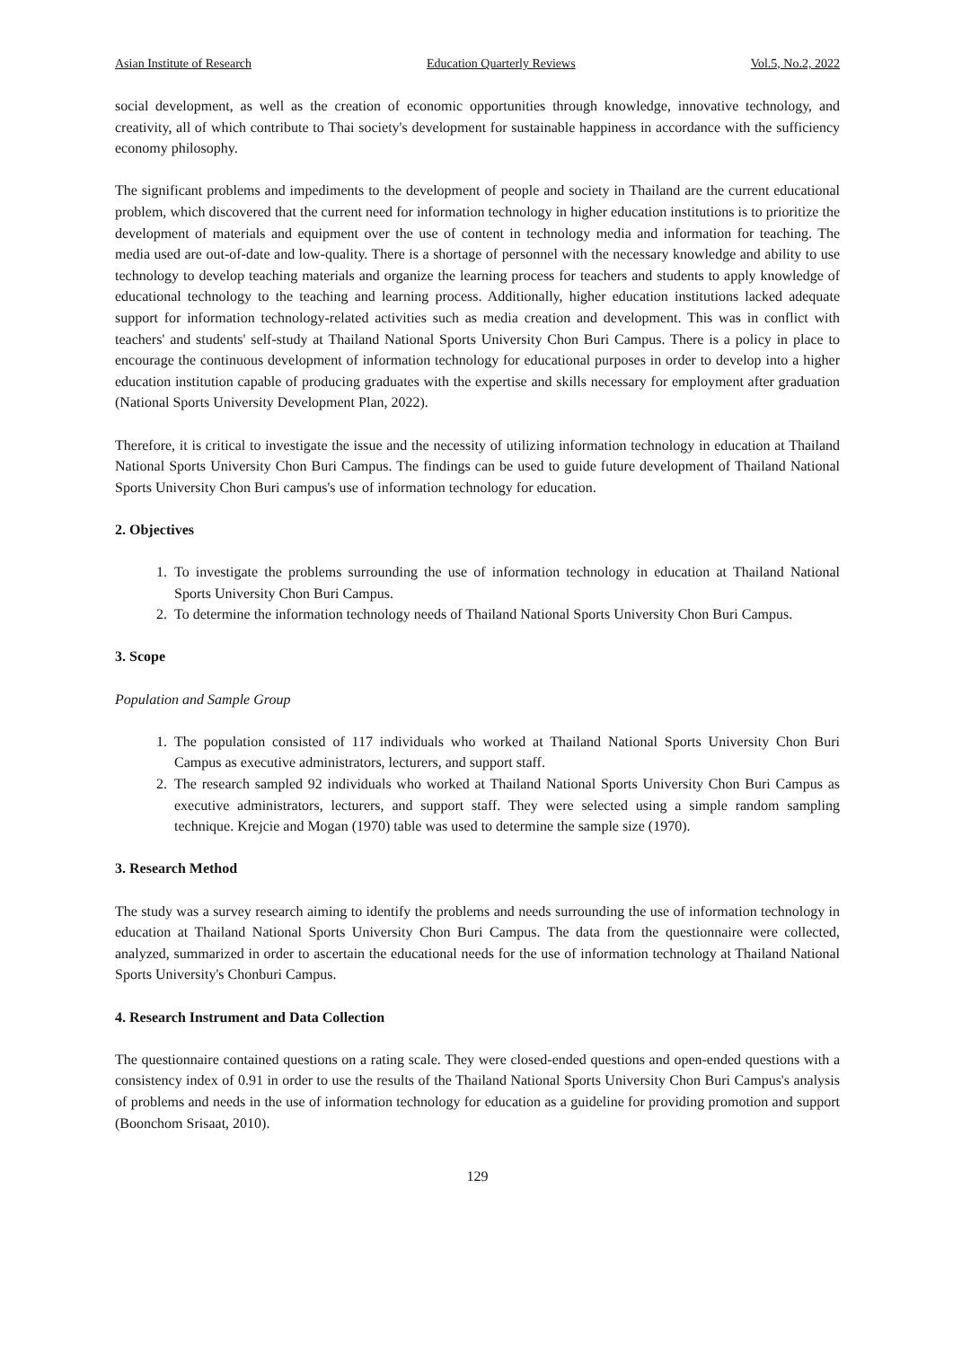Asian Institute of Research Education Quarterly Reviews Vol.5, No.2, 2022
social development, as well as the creation of economic opportunities through knowledge, innovative technology, and creativity, all of which contribute to Thai society's development for sustainable happiness in accordance with the sufficiency economy philosophy.
The significant problems and impediments to the development of people and society in Thailand are the current educational problem, which discovered that the current need for information technology in higher education institutions is to prioritize the development of materials and equipment over the use of content in technology media and information for teaching. The media used are out-of-date and low-quality. There is a shortage of personnel with the necessary knowledge and ability to use technology to develop teaching materials and organize the learning process for teachers and students to apply knowledge of educational technology to the teaching and learning process. Additionally, higher education institutions lacked adequate support for information technology-related activities such as media creation and development. This was in conflict with teachers' and students' self-study at Thailand National Sports University Chon Buri Campus. There is a policy in place to encourage the continuous development of information technology for educational purposes in order to develop into a higher education institution capable of producing graduates with the expertise and skills necessary for employment after graduation (National Sports University Development Plan, 2022).
Therefore, it is critical to investigate the issue and the necessity of utilizing information technology in education at Thailand National Sports University Chon Buri Campus. The findings can be used to guide future development of Thailand National Sports University Chon Buri campus's use of information technology for education.
2. Objectives
1. To investigate the problems surrounding the use of information technology in education at Thailand National Sports University Chon Buri Campus.
2. To determine the information technology needs of Thailand National Sports University Chon Buri Campus.
3. Scope
Population and Sample Group
1. The population consisted of 117 individuals who worked at Thailand National Sports University Chon Buri Campus as executive administrators, lecturers, and support staff.
2. The research sampled 92 individuals who worked at Thailand National Sports University Chon Buri Campus as executive administrators, lecturers, and support staff. They were selected using a simple random sampling technique. Krejcie and Mogan (1970) table was used to determine the sample size (1970).
3. Research Method
The study was a survey research aiming to identify the problems and needs surrounding the use of information technology in education at Thailand National Sports University Chon Buri Campus. The data from the questionnaire were collected, analyzed, summarized in order to ascertain the educational needs for the use of information technology at Thailand National Sports University's Chonburi Campus.
4. Research Instrument and Data Collection
The questionnaire contained questions on a rating scale. They were closed-ended questions and open-ended questions with a consistency index of 0.91 in order to use the results of the Thailand National Sports University Chon Buri Campus's analysis of problems and needs in the use of information technology for education as a guideline for providing promotion and support (Boonchom Srisaat, 2010).
129